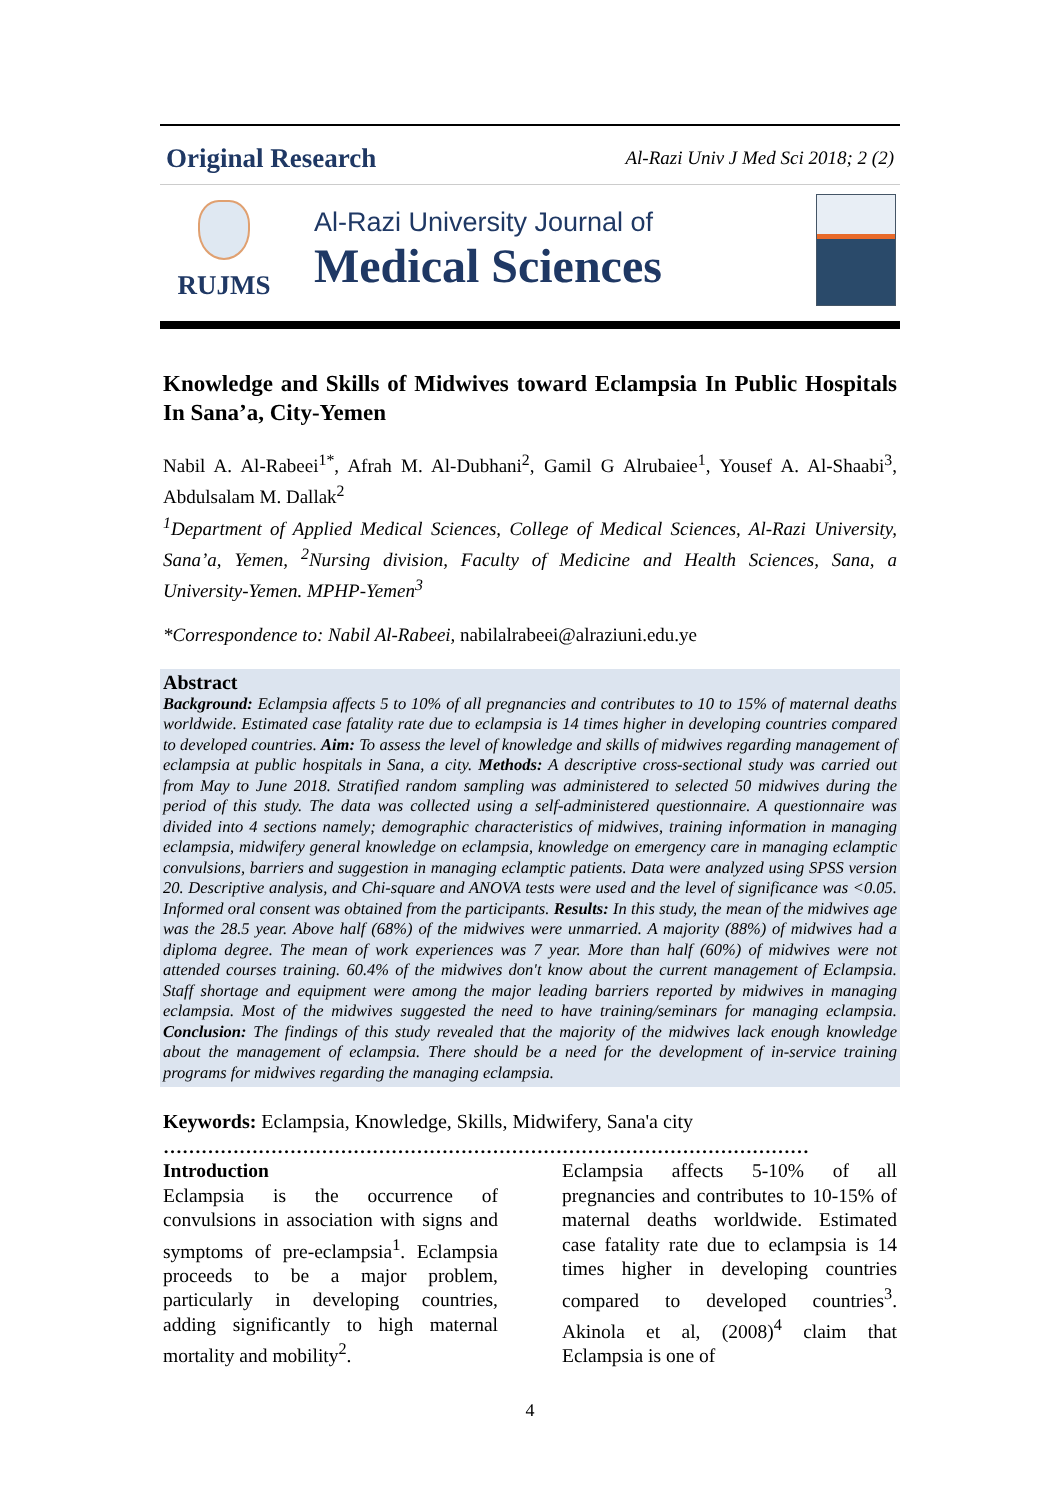Original Research Al-Razi Univ J Med Sci 2018; 2 (2)
RUJMS
Al-Razi University Journal of
Medical Sciences
Knowledge and Skills of Midwives toward Eclampsia In Public Hospitals In Sana’a, City-Yemen
Nabil A. Al-Rabeei<sup>1*</sup>, Afrah M. Al-Dubhani<sup>2</sup>, Gamil G Alrubaiee<sup>1</sup>, Yousef A. Al-Shaabi<sup>3</sup>, Abdulsalam M. Dallak<sup>2</sup>
<sup>1</sup> Department of Applied Medical Sciences, College of Medical Sciences, Al-Razi University, Sana’a, Yemen, <sup>2</sup>Nursing division, Faculty of Medicine and Health Sciences, Sana, a University-Yemen. MPHP-Yemen<sup>3</sup>
*Correspondence to: Nabil Al-Rabeei, nabilalrabeei@alraziuni.edu.ye
Abstract
Background: Eclampsia affects 5 to 10% of all pregnancies and contributes to 10 to 15% of maternal deaths worldwide. Estimated case fatality rate due to eclampsia is 14 times higher in developing countries compared to developed countries. Aim: To assess the level of knowledge and skills of midwives regarding management of eclampsia at public hospitals in Sana, a city. Methods: A descriptive cross-sectional study was carried out from May to June 2018. Stratified random sampling was administered to selected 50 midwives during the period of this study. The data was collected using a self-administered questionnaire. A questionnaire was divided into 4 sections namely; demographic characteristics of midwives, training information in managing eclampsia, midwifery general knowledge on eclampsia, knowledge on emergency care in managing eclamptic convulsions, barriers and suggestion in managing eclamptic patients. Data were analyzed using SPSS version 20. Descriptive analysis, and Chi-square and ANOVA tests were used and the level of significance was <0.05. Informed oral consent was obtained from the participants. Results: In this study, the mean of the midwives age was the 28.5 year. Above half (68%) of the midwives were unmarried. A majority (88%) of midwives had a diploma degree. The mean of work experiences was 7 year. More than half (60%) of midwives were not attended courses training. 60.4% of the midwives don't know about the current management of Eclampsia. Staff shortage and equipment were among the major leading barriers reported by midwives in managing eclampsia. Most of the midwives suggested the need to have training/seminars for managing eclampsia. Conclusion: The findings of this study revealed that the majority of the midwives lack enough knowledge about the management of eclampsia. There should be a need for the development of in-service training programs for midwives regarding the managing eclampsia.
Keywords: Eclampsia, Knowledge, Skills, Midwifery, Sana'a city
…………………………………………………………………………………………
Introduction
Eclampsia is the occurrence of convulsions in association with signs and symptoms of pre-eclampsia<sup>1</sup>. Eclampsia proceeds to be a major problem, particularly in developing countries, adding significantly to high maternal mortality and mobility<sup>2</sup>.
Eclampsia affects 5-10% of all pregnancies and contributes to 10-15% of maternal deaths worldwide. Estimated case fatality rate due to eclampsia is 14 times higher in developing countries compared to developed countries<sup>3</sup>. Akinola et al, (2008)<sup>4</sup> claim that Eclampsia is one of
4